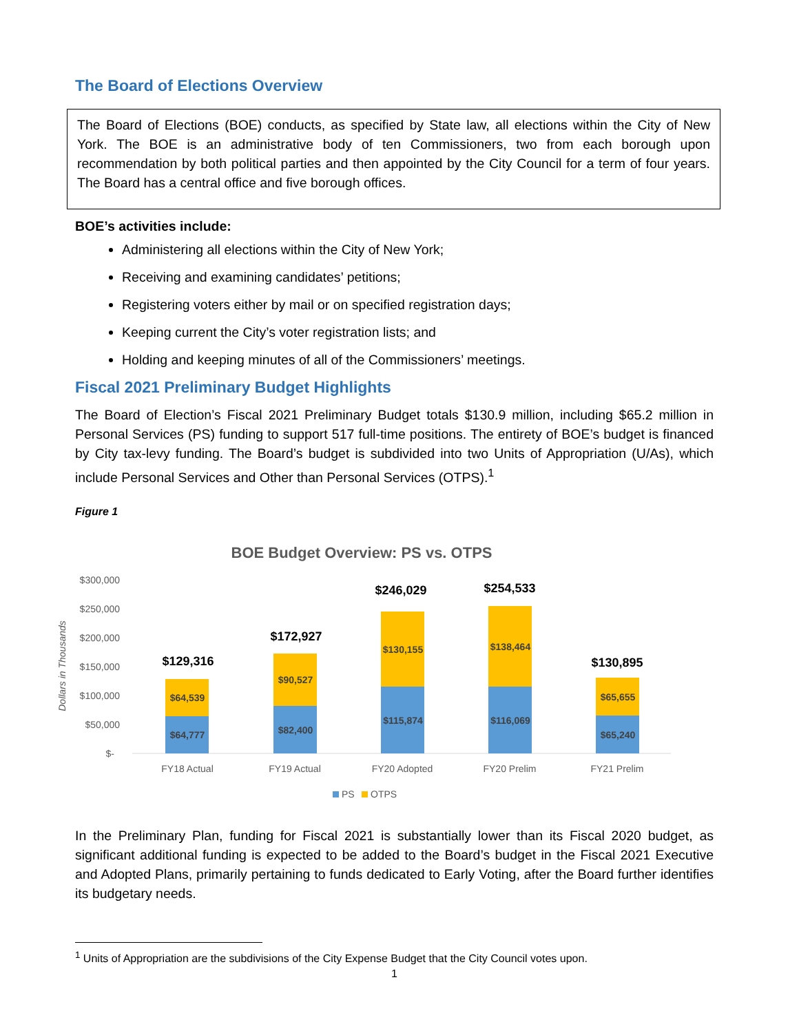The Board of Elections Overview
The Board of Elections (BOE) conducts, as specified by State law, all elections within the City of New York. The BOE is an administrative body of ten Commissioners, two from each borough upon recommendation by both political parties and then appointed by the City Council for a term of four years. The Board has a central office and five borough offices.
BOE’s activities include:
Administering all elections within the City of New York;
Receiving and examining candidates’ petitions;
Registering voters either by mail or on specified registration days;
Keeping current the City’s voter registration lists; and
Holding and keeping minutes of all of the Commissioners’ meetings.
Fiscal 2021 Preliminary Budget Highlights
The Board of Election’s Fiscal 2021 Preliminary Budget totals $130.9 million, including $65.2 million in Personal Services (PS) funding to support 517 full-time positions. The entirety of BOE’s budget is financed by City tax-levy funding. The Board’s budget is subdivided into two Units of Appropriation (U/As), which include Personal Services and Other than Personal Services (OTPS).<sup>1</sup>
Figure 1
BOE Budget Overview: PS vs. OTPS
$300,000
$250,000
$200,000
$150,000
$100,000
$50,000
$-
Dollars in Thousands
$64,777
$64,539
$82,400
$90,527
$115,874
$130,155
$116,069
$138,464
$65,240
$65,655
$129,316
$172,927
$246,029
$254,533
$130,895
FY18 Actual
FY19 Actual
FY20 Adopted
FY20 Prelim
FY21 Prelim
PS
OTPS
In the Preliminary Plan, funding for Fiscal 2021 is substantially lower than its Fiscal 2020 budget, as significant additional funding is expected to be added to the Board’s budget in the Fiscal 2021 Executive and Adopted Plans, primarily pertaining to funds dedicated to Early Voting, after the Board further identifies its budgetary needs.
<sup>1</sup> Units of Appropriation are the subdivisions of the City Expense Budget that the City Council votes upon.
1